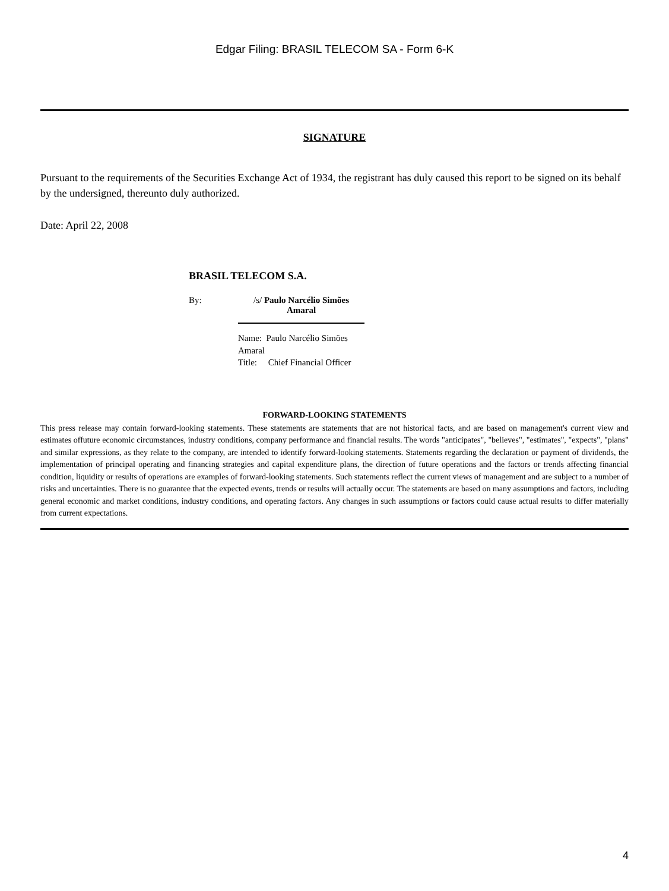Edgar Filing: BRASIL TELECOM SA - Form 6-K
SIGNATURE
Pursuant to the requirements of the Securities Exchange Act of 1934, the registrant has duly caused this report to be signed on its behalf by the undersigned, thereunto duly authorized.
Date: April 22, 2008
BRASIL TELECOM S.A.
By: /s/ Paulo Narcélio Simões Amaral
Name: Paulo Narcélio Simões Amaral
Title: Chief Financial Officer
FORWARD-LOOKING STATEMENTS
This press release may contain forward-looking statements. These statements are statements that are not historical facts, and are based on management's current view and estimates offuture economic circumstances, industry conditions, company performance and financial results. The words "anticipates", "believes", "estimates", "expects", "plans" and similar expressions, as they relate to the company, are intended to identify forward-looking statements. Statements regarding the declaration or payment of dividends, the implementation of principal operating and financing strategies and capital expenditure plans, the direction of future operations and the factors or trends affecting financial condition, liquidity or results of operations are examples of forward-looking statements. Such statements reflect the current views of management and are subject to a number of risks and uncertainties. There is no guarantee that the expected events, trends or results will actually occur. The statements are based on many assumptions and factors, including general economic and market conditions, industry conditions, and operating factors. Any changes in such assumptions or factors could cause actual results to differ materially from current expectations.
4